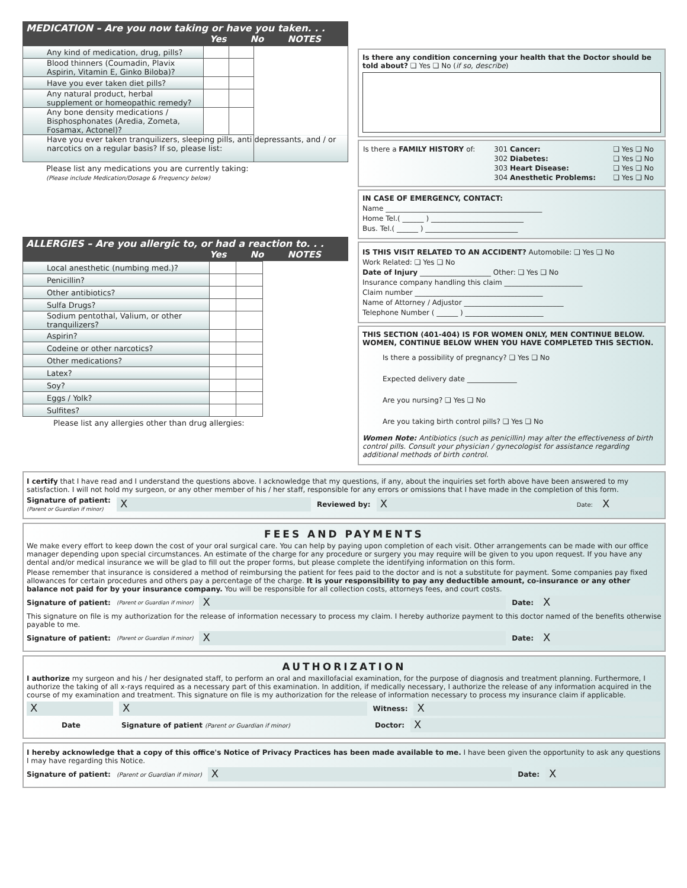MEDICATION – Are you now taking or have you taken. . .
Yes No NOTES
| Any kind of medication, drug, pills? | | | |
| Blood thinners (Coumadin, Plavix Aspirin, Vitamin E, Ginko Biloba)? | | | |
| Have you ever taken diet pills? | | | |
| Any natural product, herbal supplement or homeopathic remedy? | | | |
| Any bone density medications / Bisphosphonates (Aredia, Zometa, Fosamax, Actonel)? | | | |
| Have you ever taken tranquilizers, sleeping pills, anti depressants, and / or narcotics on a regular basis? If so, please list: | | | |
Please list any medications you are currently taking:
(Please include Medication/Dosage & Frequency below)
ALLERGIES – Are you allergic to, or had a reaction to. . .
Yes No NOTES
| Local anesthetic (numbing med.)? | | |
| Penicillin? | | |
| Other antibiotics? | | |
| Sulfa Drugs? | | |
| Sodium pentothal, Valium, or other tranquilizers? | | |
| Aspirin? | | |
| Codeine or other narcotics? | | |
| Other medications? | | |
| Latex? | | |
| Soy? | | |
| Eggs / Yolk? | | |
| Sulfites? | | |
Please list any allergies other than drug allergies:
Is there any condition concerning your health that the Doctor should be told about? ❏ Yes ❏ No (if so, describe)
| Is there a FAMILY HISTORY of: | 301 Cancer: | ❏ Yes ❏ No |
| | 302 Diabetes: | ❏ Yes ❏ No |
| | 303 Heart Disease: | ❏ Yes ❏ No |
| | 304 Anesthetic Problems: | ❏ Yes ❏ No |
IN CASE OF EMERGENCY, CONTACT:
Name ____________________________________________
Home Tel.( ______ ) __________________________
Bus. Tel.( ______ ) __________________________
IS THIS VISIT RELATED TO AN ACCIDENT? Automobile: ❏ Yes ❏ No
Work Related: ❏ Yes ❏ No
Date of Injury ____________________ Other: ❏ Yes ❏ No
Insurance company handling this claim ______________________
Claim number ____________________________________
Name of Attorney / Adjustor ____________________________
Telephone Number ( ______ ) ______________________
THIS SECTION (401-404) IS FOR WOMEN ONLY, MEN CONTINUE BELOW. WOMEN, CONTINUE BELOW WHEN YOU HAVE COMPLETED THIS SECTION.
Is there a possibility of pregnancy? ❏ Yes ❏ No
Expected delivery date ______________
Are you nursing? ❏ Yes ❏ No
Are you taking birth control pills? ❏ Yes ❏ No
Women Note: Antibiotics (such as penicillin) may alter the effectiveness of birth control pills. Consult your physician / gynecologist for assistance regarding additional methods of birth control.
I certify that I have read and I understand the questions above. I acknowledge that my questions, if any, about the inquiries set forth above have been answered to my satisfaction. I will not hold my surgeon, or any other member of his / her staff, responsible for any errors or omissions that I have made in the completion of this form.
Signature of patient:
(Parent or Guardian if minor) X Reviewed by: X Date: X
FEES AND PAYMENTS
We make every effort to keep down the cost of your oral surgical care. You can help by paying upon completion of each visit. Other arrangements can be made with our office manager depending upon special circumstances. An estimate of the charge for any procedure or surgery you may require will be given to you upon request. If you have any dental and/or medical insurance we will be glad to fill out the proper forms, but please complete the identifying information on this form.
Please remember that insurance is considered a method of reimbursing the patient for fees paid to the doctor and is not a substitute for payment. Some companies pay fixed allowances for certain procedures and others pay a percentage of the charge. It is your responsibility to pay any deductible amount, co-insurance or any other balance not paid for by your insurance company. You will be responsible for all collection costs, attorneys fees, and court costs.
Signature of patient: (Parent or Guardian if minor) X Date: X
This signature on file is my authorization for the release of information necessary to process my claim. I hereby authorize payment to this doctor named of the benefits otherwise payable to me.
Signature of patient: (Parent or Guardian if minor) X Date: X
AUTHORIZATION
I authorize my surgeon and his / her designated staff, to perform an oral and maxillofacial examination, for the purpose of diagnosis and treatment planning. Furthermore, I authorize the taking of all x-rays required as a necessary part of this examination. In addition, if medically necessary, I authorize the release of any information acquired in the course of my examination and treatment. This signature on file is my authorization for the release of information necessary to process my insurance claim if applicable.
X X Witness: X
Date Signature of patient (Parent or Guardian if minor) Doctor: X
I hereby acknowledge that a copy of this office's Notice of Privacy Practices has been made available to me. I have been given the opportunity to ask any questions I may have regarding this Notice.
Signature of patient: (Parent or Guardian if minor) X Date: X